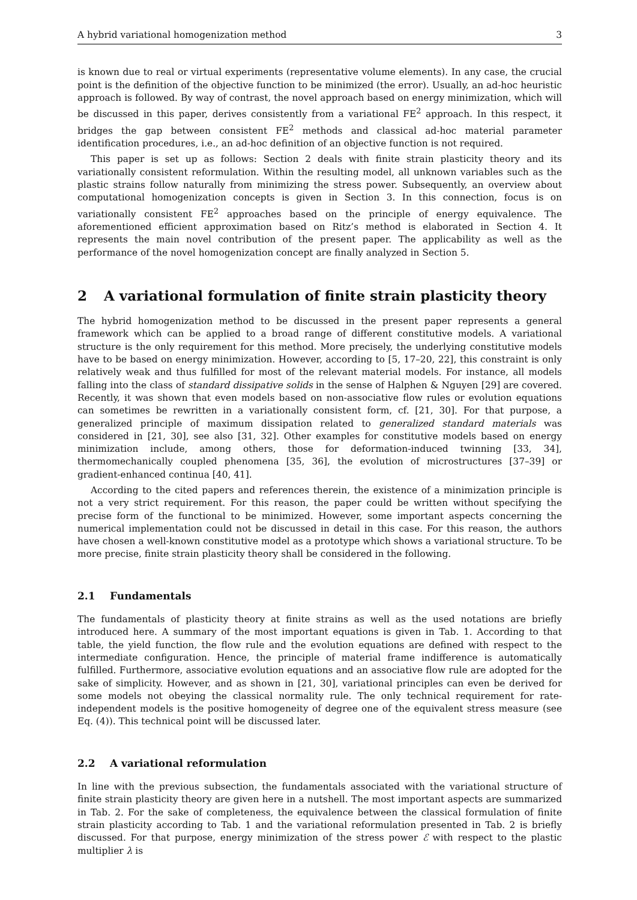A hybrid variational homogenization method 3
is known due to real or virtual experiments (representative volume elements). In any case, the crucial point is the definition of the objective function to be minimized (the error). Usually, an ad-hoc heuristic approach is followed. By way of contrast, the novel approach based on energy minimization, which will be discussed in this paper, derives consistently from a variational FE<sup>2</sup> approach. In this respect, it bridges the gap between consistent FE<sup>2</sup> methods and classical ad-hoc material parameter identification procedures, i.e., an ad-hoc definition of an objective function is not required.
This paper is set up as follows: Section 2 deals with finite strain plasticity theory and its variationally consistent reformulation. Within the resulting model, all unknown variables such as the plastic strains follow naturally from minimizing the stress power. Subsequently, an overview about computational homogenization concepts is given in Section 3. In this connection, focus is on variationally consistent FE<sup>2</sup> approaches based on the principle of energy equivalence. The aforementioned efficient approximation based on Ritz’s method is elaborated in Section 4. It represents the main novel contribution of the present paper. The applicability as well as the performance of the novel homogenization concept are finally analyzed in Section 5.
2 A variational formulation of finite strain plasticity theory
The hybrid homogenization method to be discussed in the present paper represents a general framework which can be applied to a broad range of different constitutive models. A variational structure is the only requirement for this method. More precisely, the underlying constitutive models have to be based on energy minimization. However, according to [5, 17–20, 22], this constraint is only relatively weak and thus fulfilled for most of the relevant material models. For instance, all models falling into the class of standard dissipative solids in the sense of Halphen & Nguyen [29] are covered. Recently, it was shown that even models based on non-associative flow rules or evolution equations can sometimes be rewritten in a variationally consistent form, cf. [21, 30]. For that purpose, a generalized principle of maximum dissipation related to generalized standard materials was considered in [21, 30], see also [31, 32]. Other examples for constitutive models based on energy minimization include, among others, those for deformation-induced twinning [33, 34], thermomechanically coupled phenomena [35, 36], the evolution of microstructures [37–39] or gradient-enhanced continua [40, 41].
According to the cited papers and references therein, the existence of a minimization principle is not a very strict requirement. For this reason, the paper could be written without specifying the precise form of the functional to be minimized. However, some important aspects concerning the numerical implementation could not be discussed in detail in this case. For this reason, the authors have chosen a well-known constitutive model as a prototype which shows a variational structure. To be more precise, finite strain plasticity theory shall be considered in the following.
2.1 Fundamentals
The fundamentals of plasticity theory at finite strains as well as the used notations are briefly introduced here. A summary of the most important equations is given in Tab. 1. According to that table, the yield function, the flow rule and the evolution equations are defined with respect to the intermediate configuration. Hence, the principle of material frame indifference is automatically fulfilled. Furthermore, associative evolution equations and an associative flow rule are adopted for the sake of simplicity. However, and as shown in [21, 30], variational principles can even be derived for some models not obeying the classical normality rule. The only technical requirement for rate-independent models is the positive homogeneity of degree one of the equivalent stress measure (see Eq. (4)). This technical point will be discussed later.
2.2 A variational reformulation
In line with the previous subsection, the fundamentals associated with the variational structure of finite strain plasticity theory are given here in a nutshell. The most important aspects are summarized in Tab. 2. For the sake of completeness, the equivalence between the classical formulation of finite strain plasticity according to Tab. 1 and the variational reformulation presented in Tab. 2 is briefly discussed. For that purpose, energy minimization of the stress power ℰ with respect to the plastic multiplier λ is